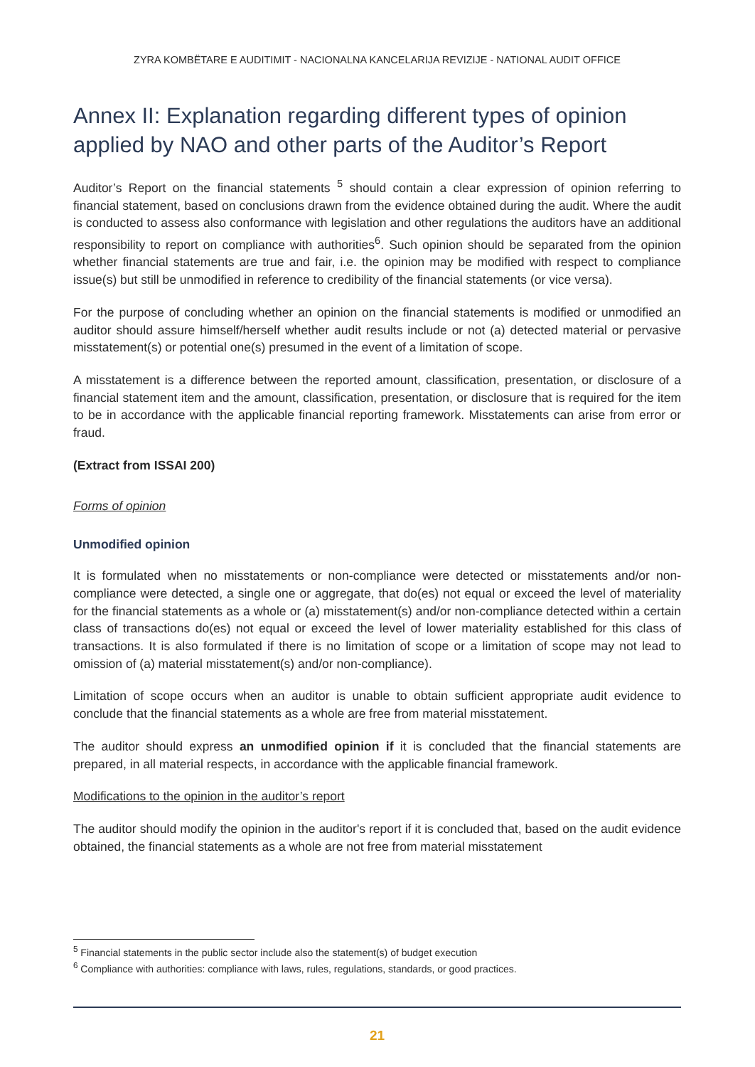ZYRA KOMBËTARE E AUDITIMIT - NACIONALNA KANCELARIJA REVIZIJE - NATIONAL AUDIT OFFICE
Annex II: Explanation regarding different types of opinion applied by NAO and other parts of the Auditor’s Report
Auditor’s Report on the financial statements <sup>5</sup> should contain a clear expression of opinion referring to financial statement, based on conclusions drawn from the evidence obtained during the audit. Where the audit is conducted to assess also conformance with legislation and other regulations the auditors have an additional responsibility to report on compliance with authorities<sup>6</sup>. Such opinion should be separated from the opinion whether financial statements are true and fair, i.e. the opinion may be modified with respect to compliance issue(s) but still be unmodified in reference to credibility of the financial statements (or vice versa).
For the purpose of concluding whether an opinion on the financial statements is modified or unmodified an auditor should assure himself/herself whether audit results include or not (a) detected material or pervasive misstatement(s) or potential one(s) presumed in the event of a limitation of scope.
A misstatement is a difference between the reported amount, classification, presentation, or disclosure of a financial statement item and the amount, classification, presentation, or disclosure that is required for the item to be in accordance with the applicable financial reporting framework. Misstatements can arise from error or fraud.
(Extract from ISSAI 200)
Forms of opinion
Unmodified opinion
It is formulated when no misstatements or non-compliance were detected or misstatements and/or non-compliance were detected, a single one or aggregate, that do(es) not equal or exceed the level of materiality for the financial statements as a whole or (a) misstatement(s) and/or non-compliance detected within a certain class of transactions do(es) not equal or exceed the level of lower materiality established for this class of transactions. It is also formulated if there is no limitation of scope or a limitation of scope may not lead to omission of (a) material misstatement(s) and/or non-compliance).
Limitation of scope occurs when an auditor is unable to obtain sufficient appropriate audit evidence to conclude that the financial statements as a whole are free from material misstatement.
The auditor should express an unmodified opinion if it is concluded that the financial statements are prepared, in all material respects, in accordance with the applicable financial framework.
Modifications to the opinion in the auditor’s report
The auditor should modify the opinion in the auditor's report if it is concluded that, based on the audit evidence obtained, the financial statements as a whole are not free from material misstatement
<sup>5</sup> Financial statements in the public sector include also the statement(s) of budget execution
<sup>6</sup> Compliance with authorities: compliance with laws, rules, regulations, standards, or good practices.
21